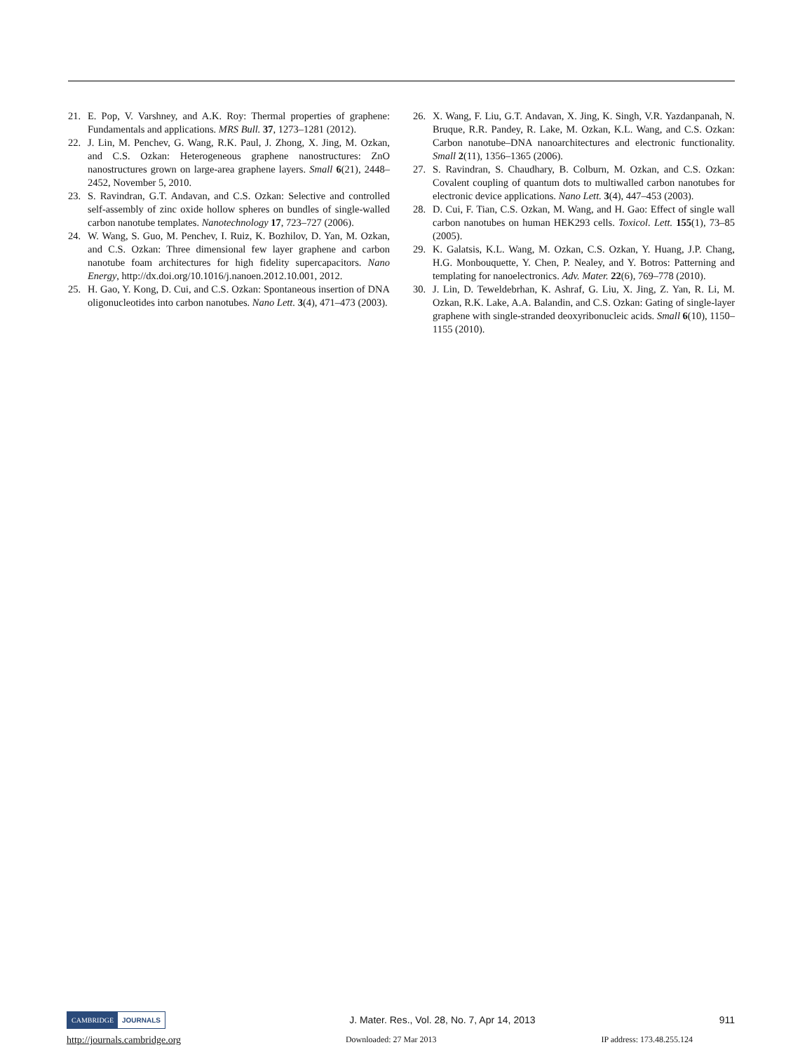21. E. Pop, V. Varshney, and A.K. Roy: Thermal properties of graphene: Fundamentals and applications. MRS Bull. 37, 1273–1281 (2012).
22. J. Lin, M. Penchev, G. Wang, R.K. Paul, J. Zhong, X. Jing, M. Ozkan, and C.S. Ozkan: Heterogeneous graphene nanostructures: ZnO nanostructures grown on large-area graphene layers. Small 6(21), 2448–2452, November 5, 2010.
23. S. Ravindran, G.T. Andavan, and C.S. Ozkan: Selective and controlled self-assembly of zinc oxide hollow spheres on bundles of single-walled carbon nanotube templates. Nanotechnology 17, 723–727 (2006).
24. W. Wang, S. Guo, M. Penchev, I. Ruiz, K. Bozhilov, D. Yan, M. Ozkan, and C.S. Ozkan: Three dimensional few layer graphene and carbon nanotube foam architectures for high fidelity supercapacitors. Nano Energy, http://dx.doi.org/10.1016/j.nanoen.2012.10.001, 2012.
25. H. Gao, Y. Kong, D. Cui, and C.S. Ozkan: Spontaneous insertion of DNA oligonucleotides into carbon nanotubes. Nano Lett. 3(4), 471–473 (2003).
26. X. Wang, F. Liu, G.T. Andavan, X. Jing, K. Singh, V.R. Yazdanpanah, N. Bruque, R.R. Pandey, R. Lake, M. Ozkan, K.L. Wang, and C.S. Ozkan: Carbon nanotube–DNA nanoarchitectures and electronic functionality. Small 2(11), 1356–1365 (2006).
27. S. Ravindran, S. Chaudhary, B. Colburn, M. Ozkan, and C.S. Ozkan: Covalent coupling of quantum dots to multiwalled carbon nanotubes for electronic device applications. Nano Lett. 3(4), 447–453 (2003).
28. D. Cui, F. Tian, C.S. Ozkan, M. Wang, and H. Gao: Effect of single wall carbon nanotubes on human HEK293 cells. Toxicol. Lett. 155(1), 73–85 (2005).
29. K. Galatsis, K.L. Wang, M. Ozkan, C.S. Ozkan, Y. Huang, J.P. Chang, H.G. Monbouquette, Y. Chen, P. Nealey, and Y. Botros: Patterning and templating for nanoelectronics. Adv. Mater. 22(6), 769–778 (2010).
30. J. Lin, D. Teweldebrhan, K. Ashraf, G. Liu, X. Jing, Z. Yan, R. Li, M. Ozkan, R.K. Lake, A.A. Balandin, and C.S. Ozkan: Gating of single-layer graphene with single-stranded deoxyribonucleic acids. Small 6(10), 1150–1155 (2010).
CAMBRIDGE JOURNALS
J. Mater. Res., Vol. 28, No. 7, Apr 14, 2013
911
http://journals.cambridge.org Downloaded: 27 Mar 2013 IP address: 173.48.255.124